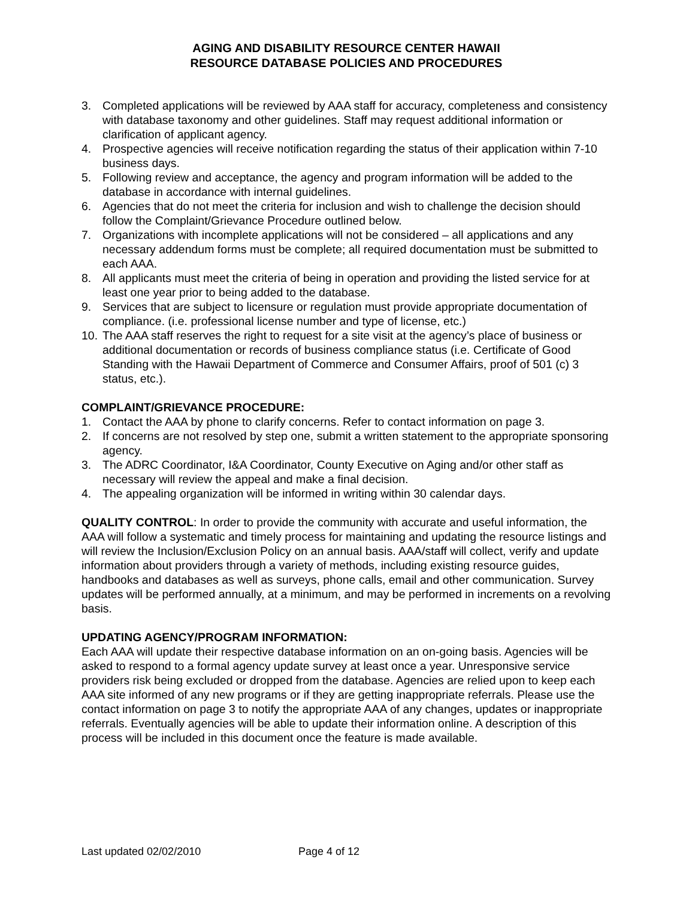AGING AND DISABILITY RESOURCE CENTER HAWAII
RESOURCE DATABASE POLICIES AND PROCEDURES
3. Completed applications will be reviewed by AAA staff for accuracy, completeness and consistency with database taxonomy and other guidelines. Staff may request additional information or clarification of applicant agency.
4. Prospective agencies will receive notification regarding the status of their application within 7-10 business days.
5. Following review and acceptance, the agency and program information will be added to the database in accordance with internal guidelines.
6. Agencies that do not meet the criteria for inclusion and wish to challenge the decision should follow the Complaint/Grievance Procedure outlined below.
7. Organizations with incomplete applications will not be considered – all applications and any necessary addendum forms must be complete; all required documentation must be submitted to each AAA.
8. All applicants must meet the criteria of being in operation and providing the listed service for at least one year prior to being added to the database.
9. Services that are subject to licensure or regulation must provide appropriate documentation of compliance. (i.e. professional license number and type of license, etc.)
10. The AAA staff reserves the right to request for a site visit at the agency’s place of business or additional documentation or records of business compliance status (i.e. Certificate of Good Standing with the Hawaii Department of Commerce and Consumer Affairs, proof of 501 (c) 3 status, etc.).
COMPLAINT/GRIEVANCE PROCEDURE:
1. Contact the AAA by phone to clarify concerns. Refer to contact information on page 3.
2. If concerns are not resolved by step one, submit a written statement to the appropriate sponsoring agency.
3. The ADRC Coordinator, I&A Coordinator, County Executive on Aging and/or other staff as necessary will review the appeal and make a final decision.
4. The appealing organization will be informed in writing within 30 calendar days.
QUALITY CONTROL: In order to provide the community with accurate and useful information, the AAA will follow a systematic and timely process for maintaining and updating the resource listings and will review the Inclusion/Exclusion Policy on an annual basis. AAA/staff will collect, verify and update information about providers through a variety of methods, including existing resource guides, handbooks and databases as well as surveys, phone calls, email and other communication. Survey updates will be performed annually, at a minimum, and may be performed in increments on a revolving basis.
UPDATING AGENCY/PROGRAM INFORMATION:
Each AAA will update their respective database information on an on-going basis. Agencies will be asked to respond to a formal agency update survey at least once a year. Unresponsive service providers risk being excluded or dropped from the database. Agencies are relied upon to keep each AAA site informed of any new programs or if they are getting inappropriate referrals. Please use the contact information on page 3 to notify the appropriate AAA of any changes, updates or inappropriate referrals. Eventually agencies will be able to update their information online. A description of this process will be included in this document once the feature is made available.
Last updated 02/02/2010 Page 4 of 12